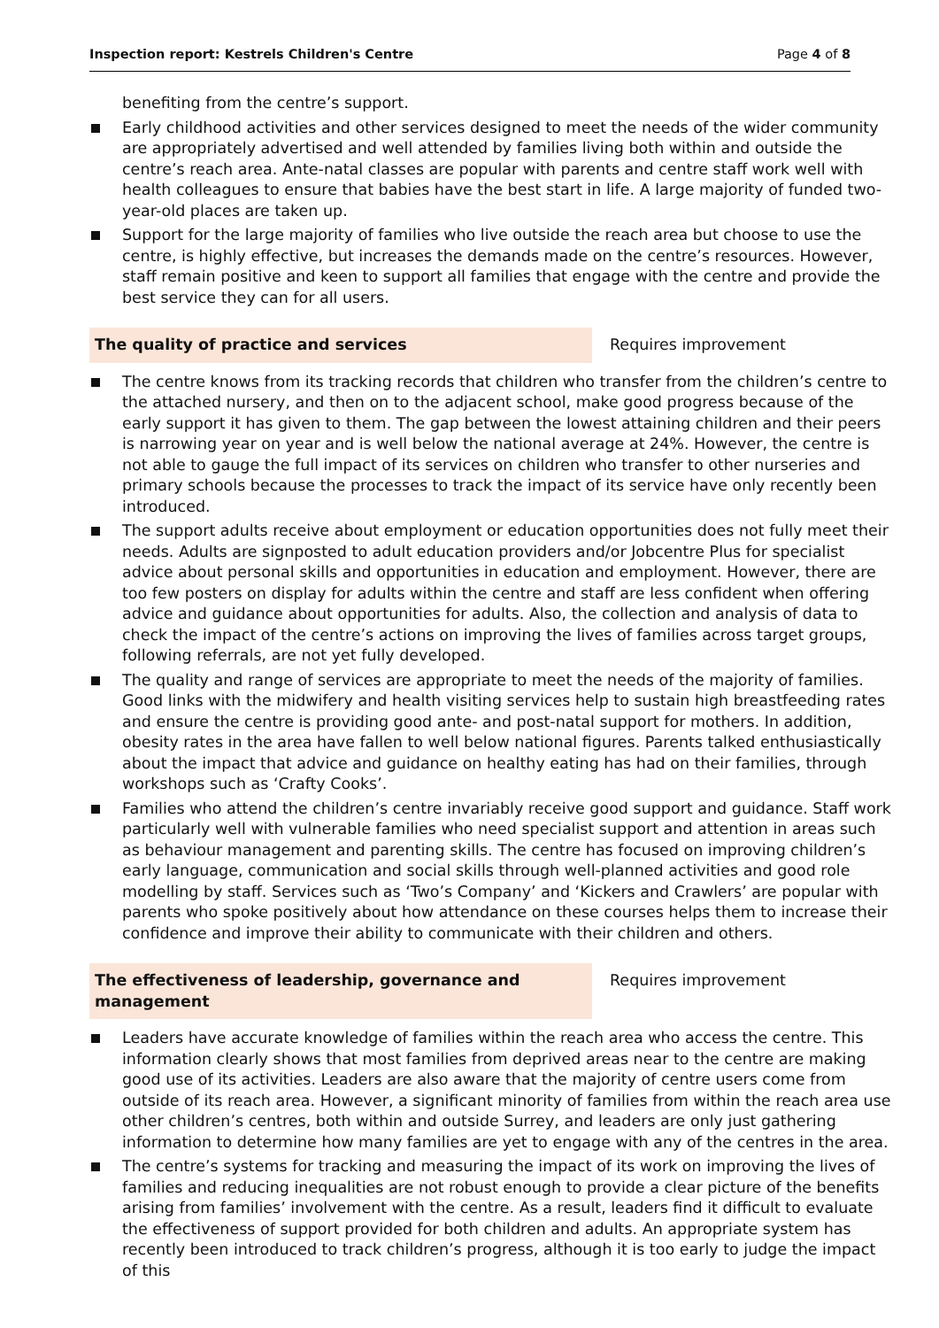Inspection report: Kestrels Children's Centre Page 4 of 8
benefiting from the centre’s support.
Early childhood activities and other services designed to meet the needs of the wider community are appropriately advertised and well attended by families living both within and outside the centre’s reach area. Ante-natal classes are popular with parents and centre staff work well with health colleagues to ensure that babies have the best start in life. A large majority of funded two-year-old places are taken up.
Support for the large majority of families who live outside the reach area but choose to use the centre, is highly effective, but increases the demands made on the centre’s resources. However, staff remain positive and keen to support all families that engage with the centre and provide the best service they can for all users.
The quality of practice and services Requires improvement
The centre knows from its tracking records that children who transfer from the children’s centre to the attached nursery, and then on to the adjacent school, make good progress because of the early support it has given to them. The gap between the lowest attaining children and their peers is narrowing year on year and is well below the national average at 24%. However, the centre is not able to gauge the full impact of its services on children who transfer to other nurseries and primary schools because the processes to track the impact of its service have only recently been introduced.
The support adults receive about employment or education opportunities does not fully meet their needs. Adults are signposted to adult education providers and/or Jobcentre Plus for specialist advice about personal skills and opportunities in education and employment. However, there are too few posters on display for adults within the centre and staff are less confident when offering advice and guidance about opportunities for adults. Also, the collection and analysis of data to check the impact of the centre’s actions on improving the lives of families across target groups, following referrals, are not yet fully developed.
The quality and range of services are appropriate to meet the needs of the majority of families. Good links with the midwifery and health visiting services help to sustain high breastfeeding rates and ensure the centre is providing good ante- and post-natal support for mothers. In addition, obesity rates in the area have fallen to well below national figures. Parents talked enthusiastically about the impact that advice and guidance on healthy eating has had on their families, through workshops such as ‘Crafty Cooks’.
Families who attend the children’s centre invariably receive good support and guidance. Staff work particularly well with vulnerable families who need specialist support and attention in areas such as behaviour management and parenting skills. The centre has focused on improving children’s early language, communication and social skills through well-planned activities and good role modelling by staff. Services such as ‘Two’s Company’ and ‘Kickers and Crawlers’ are popular with parents who spoke positively about how attendance on these courses helps them to increase their confidence and improve their ability to communicate with their children and others.
The effectiveness of leadership, governance and management
Requires improvement
Leaders have accurate knowledge of families within the reach area who access the centre. This information clearly shows that most families from deprived areas near to the centre are making good use of its activities. Leaders are also aware that the majority of centre users come from outside of its reach area. However, a significant minority of families from within the reach area use other children’s centres, both within and outside Surrey, and leaders are only just gathering information to determine how many families are yet to engage with any of the centres in the area.
The centre’s systems for tracking and measuring the impact of its work on improving the lives of families and reducing inequalities are not robust enough to provide a clear picture of the benefits arising from families’ involvement with the centre. As a result, leaders find it difficult to evaluate the effectiveness of support provided for both children and adults. An appropriate system has recently been introduced to track children’s progress, although it is too early to judge the impact of this